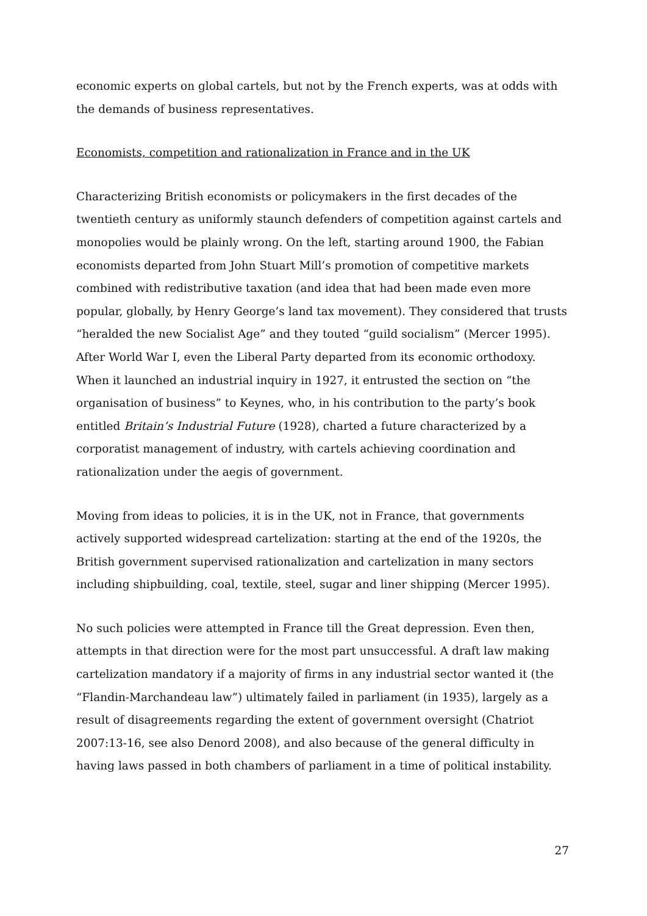economic experts on global cartels, but not by the French experts, was at odds with the demands of business representatives.
Economists, competition and rationalization in France and in the UK
Characterizing British economists or policymakers in the first decades of the twentieth century as uniformly staunch defenders of competition against cartels and monopolies would be plainly wrong. On the left, starting around 1900, the Fabian economists departed from John Stuart Mill’s promotion of competitive markets combined with redistributive taxation (and idea that had been made even more popular, globally, by Henry George’s land tax movement). They considered that trusts “heralded the new Socialist Age” and they touted “guild socialism” (Mercer 1995). After World War I, even the Liberal Party departed from its economic orthodoxy. When it launched an industrial inquiry in 1927, it entrusted the section on “the organisation of business” to Keynes, who, in his contribution to the party’s book entitled Britain’s Industrial Future (1928), charted a future characterized by a corporatist management of industry, with cartels achieving coordination and rationalization under the aegis of government.
Moving from ideas to policies, it is in the UK, not in France, that governments actively supported widespread cartelization: starting at the end of the 1920s, the British government supervised rationalization and cartelization in many sectors including shipbuilding, coal, textile, steel, sugar and liner shipping (Mercer 1995).
No such policies were attempted in France till the Great depression. Even then, attempts in that direction were for the most part unsuccessful. A draft law making cartelization mandatory if a majority of firms in any industrial sector wanted it (the “Flandin-Marchandeau law”) ultimately failed in parliament (in 1935), largely as a result of disagreements regarding the extent of government oversight (Chatriot 2007:13-16, see also Denord 2008), and also because of the general difficulty in having laws passed in both chambers of parliament in a time of political instability.
27